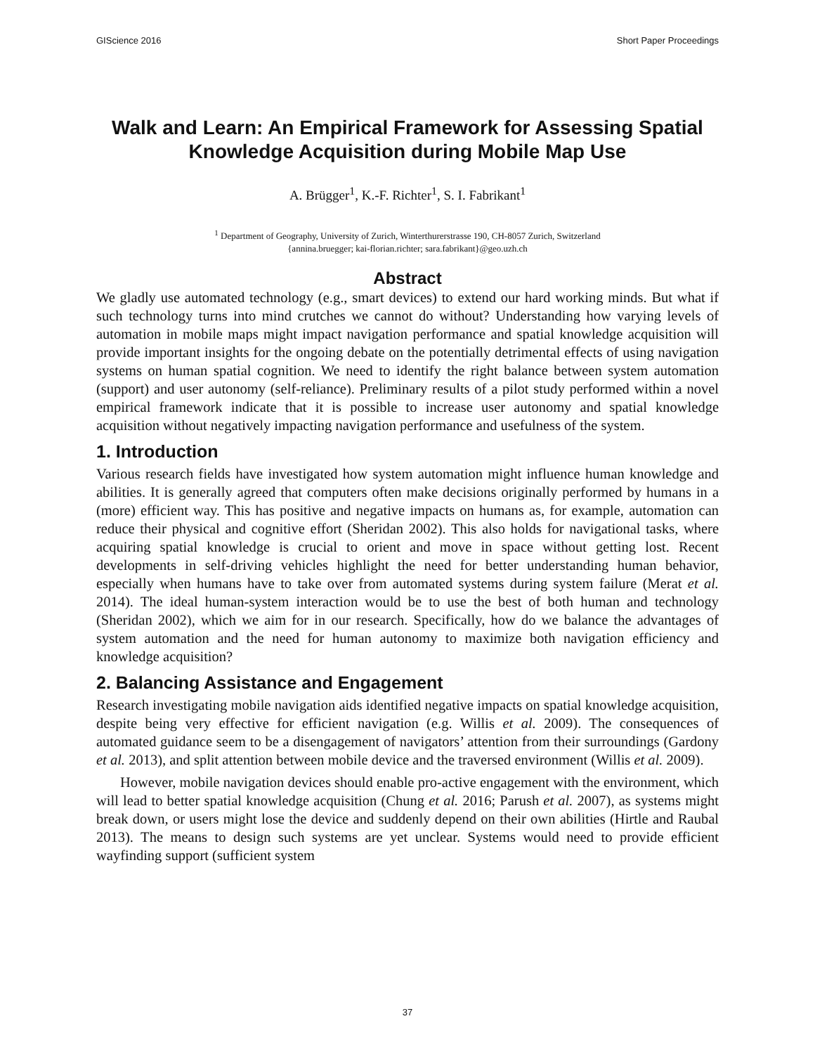GIScience 2016 Short Paper Proceedings
Walk and Learn: An Empirical Framework for Assessing Spatial Knowledge Acquisition during Mobile Map Use
A. Brügger<sup>1</sup>, K.-F. Richter<sup>1</sup>, S. I. Fabrikant<sup>1</sup>
<sup>1</sup> Department of Geography, University of Zurich, Winterthurerstrasse 190, CH-8057 Zurich, Switzerland
{annina.bruegger; kai-florian.richter; sara.fabrikant}@geo.uzh.ch
Abstract
We gladly use automated technology (e.g., smart devices) to extend our hard working minds. But what if such technology turns into mind crutches we cannot do without? Understanding how varying levels of automation in mobile maps might impact navigation performance and spatial knowledge acquisition will provide important insights for the ongoing debate on the potentially detrimental effects of using navigation systems on human spatial cognition. We need to identify the right balance between system automation (support) and user autonomy (self-reliance). Preliminary results of a pilot study performed within a novel empirical framework indicate that it is possible to increase user autonomy and spatial knowledge acquisition without negatively impacting navigation performance and usefulness of the system.
1. Introduction
Various research fields have investigated how system automation might influence human knowledge and abilities. It is generally agreed that computers often make decisions originally performed by humans in a (more) efficient way. This has positive and negative impacts on humans as, for example, automation can reduce their physical and cognitive effort (Sheridan 2002). This also holds for navigational tasks, where acquiring spatial knowledge is crucial to orient and move in space without getting lost. Recent developments in self-driving vehicles highlight the need for better understanding human behavior, especially when humans have to take over from automated systems during system failure (Merat et al. 2014). The ideal human-system interaction would be to use the best of both human and technology (Sheridan 2002), which we aim for in our research. Specifically, how do we balance the advantages of system automation and the need for human autonomy to maximize both navigation efficiency and knowledge acquisition?
2. Balancing Assistance and Engagement
Research investigating mobile navigation aids identified negative impacts on spatial knowledge acquisition, despite being very effective for efficient navigation (e.g. Willis et al. 2009). The consequences of automated guidance seem to be a disengagement of navigators’ attention from their surroundings (Gardony et al. 2013), and split attention between mobile device and the traversed environment (Willis et al. 2009).
However, mobile navigation devices should enable pro-active engagement with the environment, which will lead to better spatial knowledge acquisition (Chung et al. 2016; Parush et al. 2007), as systems might break down, or users might lose the device and suddenly depend on their own abilities (Hirtle and Raubal 2013). The means to design such systems are yet unclear. Systems would need to provide efficient wayfinding support (sufficient system
37